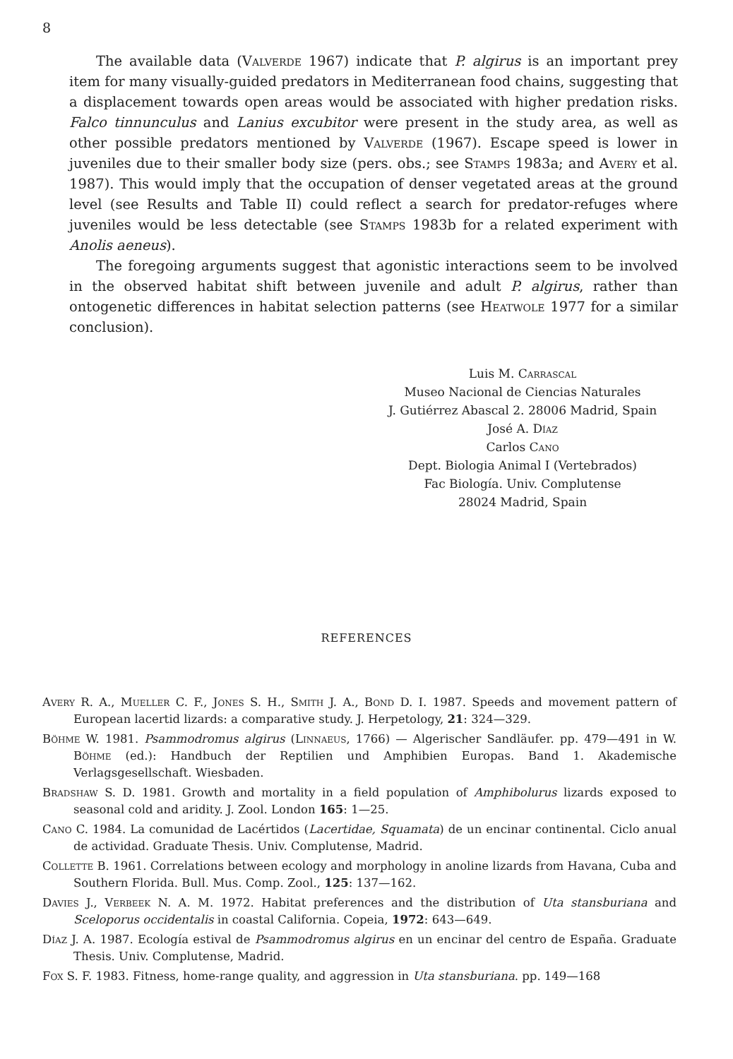8
The available data (Valverde 1967) indicate that P. algirus is an important prey item for many visually-guided predators in Mediterranean food chains, suggesting that a displacement towards open areas would be associated with higher predation risks. Falco tinnunculus and Lanius excubitor were present in the study area, as well as other possible predators mentioned by Valverde (1967). Escape speed is lower in juveniles due to their smaller body size (pers. obs.; see Stamps 1983a; and Avery et al. 1987). This would imply that the occupation of denser vegetated areas at the ground level (see Results and Table II) could reflect a search for predator-refuges where juveniles would be less detectable (see Stamps 1983b for a related experiment with Anolis aeneus).
The foregoing arguments suggest that agonistic interactions seem to be involved in the observed habitat shift between juvenile and adult P. algirus, rather than ontogenetic differences in habitat selection patterns (see Heatwole 1977 for a similar conclusion).
Luis M. Carrascal
Museo Nacional de Ciencias Naturales
J. Gutiérrez Abascal 2. 28006 Madrid, Spain
José A. Díaz
Carlos Cano
Dept. Biologia Animal I (Vertebrados)
Fac Biología. Univ. Complutense
28024 Madrid, Spain
REFERENCES
Avery R. A., Mueller C. F., Jones S. H., Smith J. A., Bond D. I. 1987. Speeds and movement pattern of European lacertid lizards: a comparative study. J. Herpetology, 21: 324—329.
Böhme W. 1981. Psammodromus algirus (Linnaeus, 1766) — Algerischer Sandläufer. pp. 479—491 in W. Böhme (ed.): Handbuch der Reptilien und Amphibien Europas. Band 1. Akademische Verlagsgesellschaft. Wiesbaden.
Bradshaw S. D. 1981. Growth and mortality in a field population of Amphibolurus lizards exposed to seasonal cold and aridity. J. Zool. London 165: 1—25.
Cano C. 1984. La comunidad de Lacértidos (Lacertidae, Squamata) de un encinar continental. Ciclo anual de actividad. Graduate Thesis. Univ. Complutense, Madrid.
Collette B. 1961. Correlations between ecology and morphology in anoline lizards from Havana, Cuba and Southern Florida. Bull. Mus. Comp. Zool., 125: 137—162.
Davies J., Verbeek N. A. M. 1972. Habitat preferences and the distribution of Uta stansburiana and Sceloporus occidentalis in coastal California. Copeia, 1972: 643—649.
Díaz J. A. 1987. Ecología estival de Psammodromus algirus en un encinar del centro de España. Graduate Thesis. Univ. Complutense, Madrid.
Fox S. F. 1983. Fitness, home-range quality, and aggression in Uta stansburiana. pp. 149—168